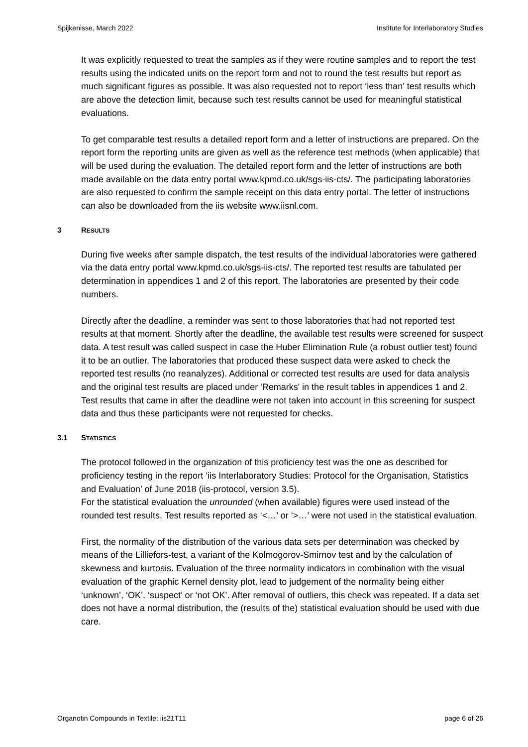Spijkenisse, March 2022 Institute for Interlaboratory Studies
It was explicitly requested to treat the samples as if they were routine samples and to report the test results using the indicated units on the report form and not to round the test results but report as much significant figures as possible. It was also requested not to report ‘less than’ test results which are above the detection limit, because such test results cannot be used for meaningful statistical evaluations.
To get comparable test results a detailed report form and a letter of instructions are prepared. On the report form the reporting units are given as well as the reference test methods (when applicable) that will be used during the evaluation. The detailed report form and the letter of instructions are both made available on the data entry portal www.kpmd.co.uk/sgs-iis-cts/. The participating laboratories are also requested to confirm the sample receipt on this data entry portal. The letter of instructions can also be downloaded from the iis website www.iisnl.com.
3 RESULTS
During five weeks after sample dispatch, the test results of the individual laboratories were gathered via the data entry portal www.kpmd.co.uk/sgs-iis-cts/. The reported test results are tabulated per determination in appendices 1 and 2 of this report. The laboratories are presented by their code numbers.
Directly after the deadline, a reminder was sent to those laboratories that had not reported test results at that moment. Shortly after the deadline, the available test results were screened for suspect data. A test result was called suspect in case the Huber Elimination Rule (a robust outlier test) found it to be an outlier. The laboratories that produced these suspect data were asked to check the reported test results (no reanalyzes). Additional or corrected test results are used for data analysis and the original test results are placed under 'Remarks' in the result tables in appendices 1 and 2. Test results that came in after the deadline were not taken into account in this screening for suspect data and thus these participants were not requested for checks.
3.1 STATISTICS
The protocol followed in the organization of this proficiency test was the one as described for proficiency testing in the report ‘iis Interlaboratory Studies: Protocol for the Organisation, Statistics and Evaluation’ of June 2018 (iis-protocol, version 3.5).
For the statistical evaluation the unrounded (when available) figures were used instead of the rounded test results. Test results reported as ‘<…’ or ‘>…’ were not used in the statistical evaluation.
First, the normality of the distribution of the various data sets per determination was checked by means of the Lilliefors-test, a variant of the Kolmogorov-Smirnov test and by the calculation of skewness and kurtosis. Evaluation of the three normality indicators in combination with the visual evaluation of the graphic Kernel density plot, lead to judgement of the normality being either ‘unknown’, ‘OK’, ‘suspect’ or ‘not OK’. After removal of outliers, this check was repeated. If a data set does not have a normal distribution, the (results of the) statistical evaluation should be used with due care.
Organotin Compounds in Textile: iis21T11 page 6 of 26